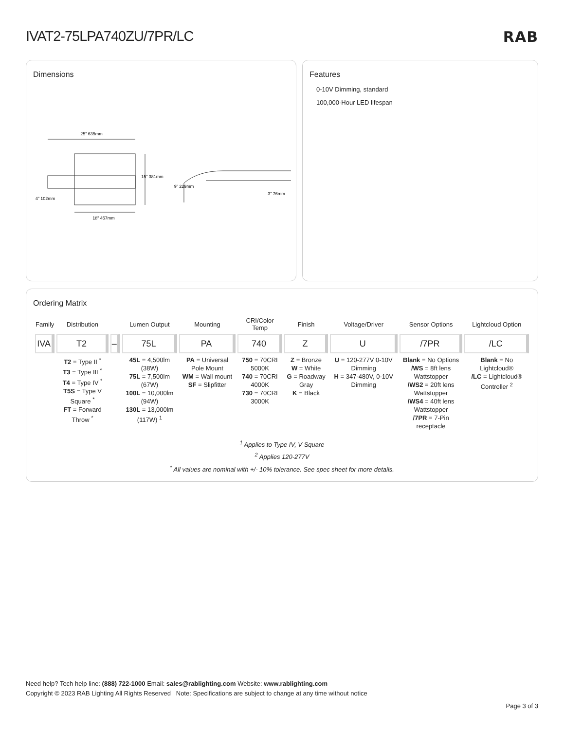IVAT2-75LPA740ZU/7PR/LC RAB
Dimensions
25" 635mm
15" 381mm
4" 102mm
18" 457mm
9" 229mm
3" 76mm
Features
0-10V Dimming, standard
100,000-Hour LED lifespan
Ordering Matrix
| Family | Distribution | | Lumen Output | Mounting | CRI/Color Temp | Finish | Voltage/Driver | Sensor Options | Lightcloud Option |
| --- | --- | --- | --- | --- | --- | --- | --- | --- | --- |
| IVA | T2 | – | 75L | PA | 740 | Z | U | /7PR | /LC |
| | T2 = Type II <sup>*</sup> T3 = Type III <sup>*</sup> T4 = Type IV <sup>*</sup> T5S = Type V Square <sup>*</sup> FT = Forward Throw <sup>*</sup> | | 45L = 4,500lm (38W) 75L = 7,500lm (67W) 100L = 10,000lm (94W) 130L = 13,000lm (117W) <sup>1</sup> | PA = Universal Pole Mount WM = Wall mount SF = Slipfitter | 750 = 70CRI 5000K 740 = 70CRI 4000K 730 = 70CRI 3000K | Z = Bronze W = White G = Roadway Gray K = Black | U = 120-277V 0-10V Dimming H = 347-480V, 0-10V Dimming | Blank = No Options /WS = 8ft lens Wattstopper /WS2 = 20ft lens Wattstopper /WS4 = 40ft lens Wattstopper /7PR = 7-Pin receptacle | Blank = No Lightcloud® /LC = Lightcloud® Controller <sup>2</sup> |
<sup>1</sup> Applies to Type IV, V Square
<sup>2</sup> Applies 120-277V
<sup>*</sup> All values are nominal with +/- 10% tolerance. See spec sheet for more details.
Need help? Tech help line: (888) 722-1000 Email: sales@rablighting.com Website: www.rablighting.com
Copyright © 2023 RAB Lighting All Rights Reserved Note: Specifications are subject to change at any time without notice
Page 3 of 3